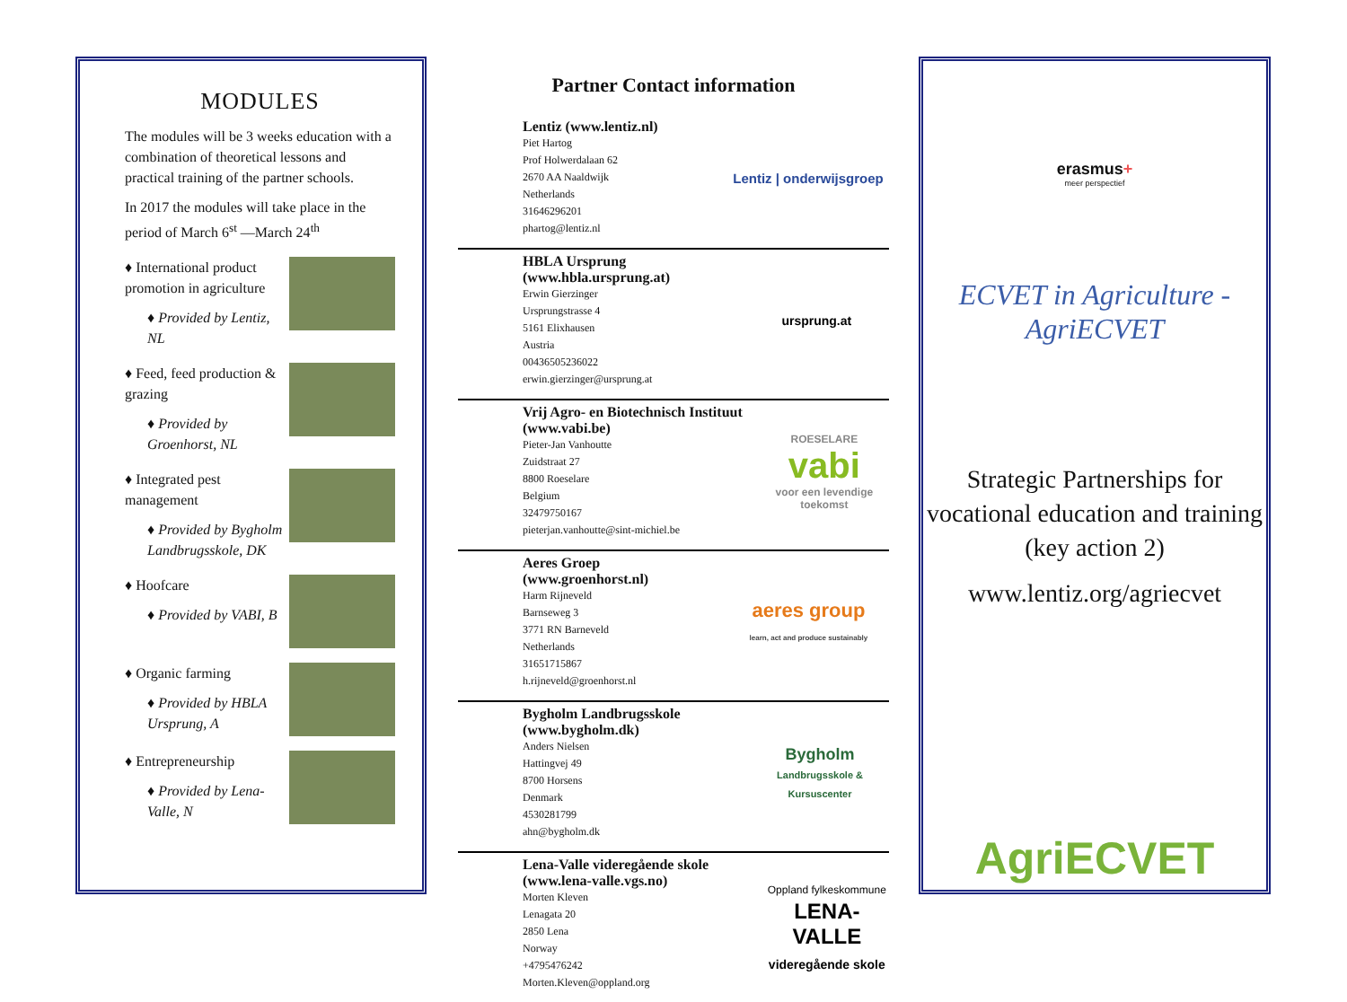MODULES
The modules will be 3 weeks education with a combination of theoretical lessons and practical training of the partner schools.
In 2017 the modules will take place in the period of March 6<sup>st</sup> —March 24<sup>th</sup>
♦ International product promotion in agriculture
♦ Provided by Lentiz, NL
♦ Feed, feed production & grazing
♦ Provided by Groenhorst, NL
♦ Integrated pest management
♦ Provided by Bygholm Landbrugsskole, DK
♦ Hoofcare
♦ Provided by VABI, B
♦ Organic farming
♦ Provided by HBLA Ursprung, A
♦ Entrepreneurship
♦ Provided by Lena-Valle, N
Partner Contact information
Lentiz (www.lentiz.nl)
Piet Hartog
Prof Holwerdalaan 62
2670 AA Naaldwijk
Netherlands
31646296201
phartog@lentiz.nl
Lentiz | onderwijsgroep
HBLA Ursprung (www.hbla.ursprung.at)
Erwin Gierzinger
Ursprungstrasse 4
5161 Elixhausen
Austria
00436505236022
erwin.gierzinger@ursprung.at
ursprung.at
Vrij Agro- en Biotechnisch Instituut (www.vabi.be)
Pieter-Jan Vanhoutte
Zuidstraat 27
8800 Roeselare
Belgium
32479750167
pieterjan.vanhoutte@sint-michiel.be
ROESELARE
vabi
voor een levendige toekomst
Aeres Groep (www.groenhorst.nl)
Harm Rijneveld
Barnseweg 3
3771 RN Barneveld
Netherlands
31651715867
h.rijneveld@groenhorst.nl
aeres group
learn, act and produce sustainably
Bygholm Landbrugsskole (www.bygholm.dk)
Anders Nielsen
Hattingvej 49
8700 Horsens
Denmark
4530281799
ahn@bygholm.dk
Bygholm
Landbrugsskole & Kursuscenter
Lena-Valle videregående skole (www.lena-valle.vgs.no)
Morten Kleven
Lenagata 20
2850 Lena
Norway
+4795476242
Morten.Kleven@oppland.org
Oppland fylkeskommune
LENA-VALLE
videregående skole
erasmus+
meer perspectief
ECVET in Agriculture - AgriECVET
Strategic Partnerships for vocational education and training (key action 2)
www.lentiz.org/agriecvet
AgriECVET